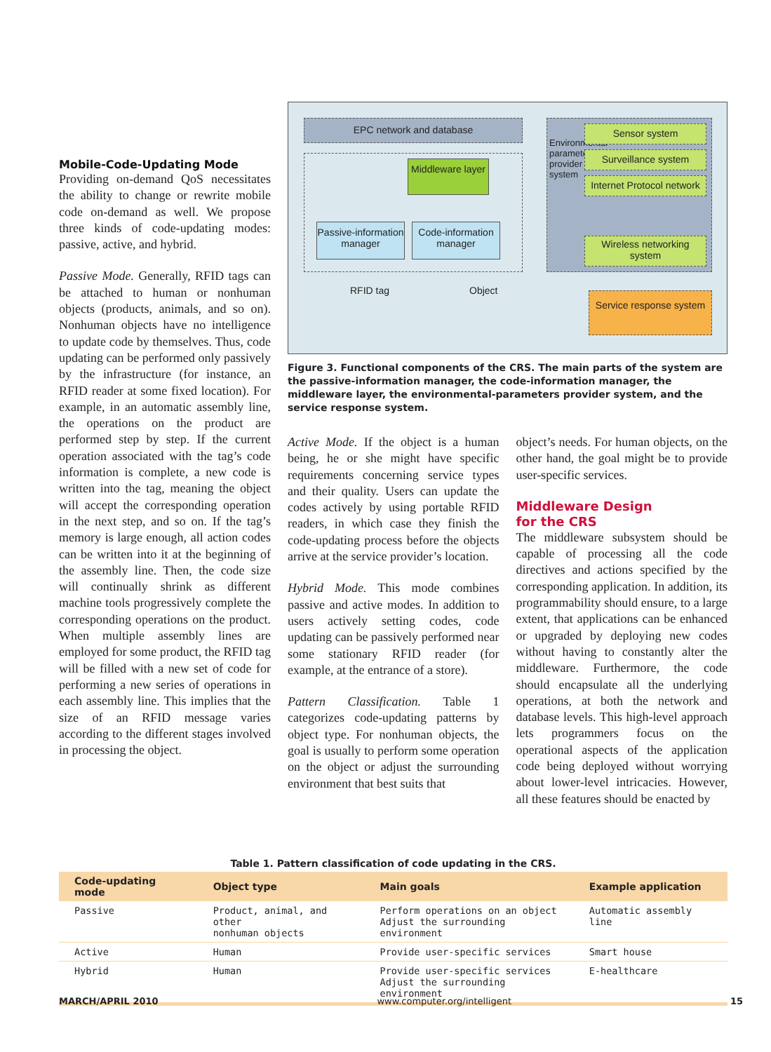Mobile-Code-Updating Mode
Providing on-demand QoS necessitates the ability to change or rewrite mobile code on-demand as well. We propose three kinds of code-updating modes: passive, active, and hybrid.
Passive Mode. Generally, RFID tags can be attached to human or nonhuman objects (products, animals, and so on). Nonhuman objects have no intelligence to update code by themselves. Thus, code updating can be performed only passively by the infrastructure (for instance, an RFID reader at some fixed location). For example, in an automatic assembly line, the operations on the product are performed step by step. If the current operation associated with the tag’s code information is complete, a new code is written into the tag, meaning the object will accept the corresponding operation in the next step, and so on. If the tag’s memory is large enough, all action codes can be written into it at the beginning of the assembly line. Then, the code size will continually shrink as different machine tools progressively complete the corresponding operations on the product. When multiple assembly lines are employed for some product, the RFID tag will be filled with a new set of code for performing a new series of operations in each assembly line. This implies that the size of an RFID message varies according to the different stages involved in processing the object.
EPC network and database
Middleware layer
Passive-information manager
Code-information manager
Environmental-parameters provider system
Sensor system
Surveillance system
Internet Protocol network
Wireless networking system
RFID tag Object
Service response system
Figure 3. Functional components of the CRS. The main parts of the system are the passive-information manager, the code-information manager, the middleware layer, the environmental-parameters provider system, and the service response system.
Active Mode. If the object is a human being, he or she might have specific requirements concerning service types and their quality. Users can update the codes actively by using portable RFID readers, in which case they finish the code-updating process before the objects arrive at the service provider’s location.
Hybrid Mode. This mode combines passive and active modes. In addition to users actively setting codes, code updating can be passively performed near some stationary RFID reader (for example, at the entrance of a store).
Pattern Classification. Table 1 categorizes code-updating patterns by object type. For nonhuman objects, the goal is usually to perform some operation on the object or adjust the surrounding environment that best suits that
object’s needs. For human objects, on the other hand, the goal might be to provide user-specific services.
Middleware Design
for the CRS
The middleware subsystem should be capable of processing all the code directives and actions specified by the corresponding application. In addition, its programmability should ensure, to a large extent, that applications can be enhanced or upgraded by deploying new codes without having to constantly alter the middleware. Furthermore, the code should encapsulate all the underlying operations, at both the network and database levels. This high-level approach lets programmers focus on the operational aspects of the application code being deployed without worrying about lower-level intricacies. However, all these features should be enacted by
Table 1. Pattern classification of code updating in the CRS.
| Code-updating mode | Object type | Main goals | Example application |
| --- | --- | --- | --- |
| Passive | Product, animal, and other nonhuman objects | Perform operations on an object Adjust the surrounding environment | Automatic assembly line |
| Active | Human | Provide user-specific services | Smart house |
| Hybrid | Human | Provide user-specific services Adjust the surrounding environment | E-healthcare |
MARCH/APRIL 2010 www.computer.org/intelligent 15